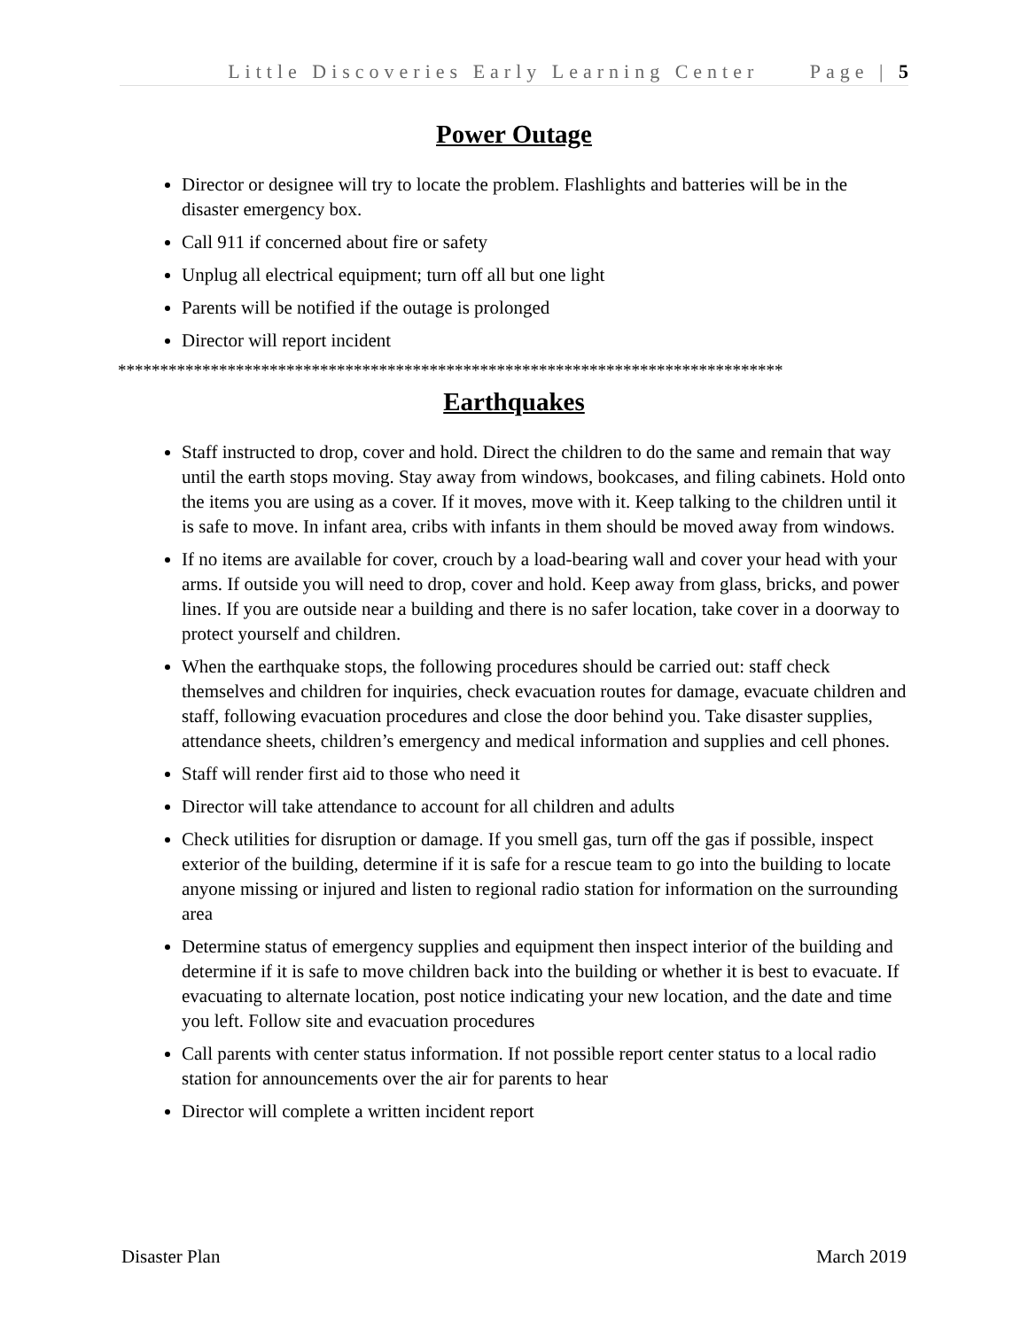Little Discoveries Early Learning Center Page | 5
Power Outage
Director or designee will try to locate the problem. Flashlights and batteries will be in the disaster emergency box.
Call 911 if concerned about fire or safety
Unplug all electrical equipment; turn off all but one light
Parents will be notified if the outage is prolonged
Director will report incident
*******************************************************************************
Earthquakes
Staff instructed to drop, cover and hold. Direct the children to do the same and remain that way until the earth stops moving. Stay away from windows, bookcases, and filing cabinets. Hold onto the items you are using as a cover. If it moves, move with it. Keep talking to the children until it is safe to move. In infant area, cribs with infants in them should be moved away from windows.
If no items are available for cover, crouch by a load-bearing wall and cover your head with your arms. If outside you will need to drop, cover and hold. Keep away from glass, bricks, and power lines. If you are outside near a building and there is no safer location, take cover in a doorway to protect yourself and children.
When the earthquake stops, the following procedures should be carried out: staff check themselves and children for inquiries, check evacuation routes for damage, evacuate children and staff, following evacuation procedures and close the door behind you. Take disaster supplies, attendance sheets, children’s emergency and medical information and supplies and cell phones.
Staff will render first aid to those who need it
Director will take attendance to account for all children and adults
Check utilities for disruption or damage. If you smell gas, turn off the gas if possible, inspect exterior of the building, determine if it is safe for a rescue team to go into the building to locate anyone missing or injured and listen to regional radio station for information on the surrounding area
Determine status of emergency supplies and equipment then inspect interior of the building and determine if it is safe to move children back into the building or whether it is best to evacuate. If evacuating to alternate location, post notice indicating your new location, and the date and time you left. Follow site and evacuation procedures
Call parents with center status information. If not possible report center status to a local radio station for announcements over the air for parents to hear
Director will complete a written incident report
Disaster Plan March 2019